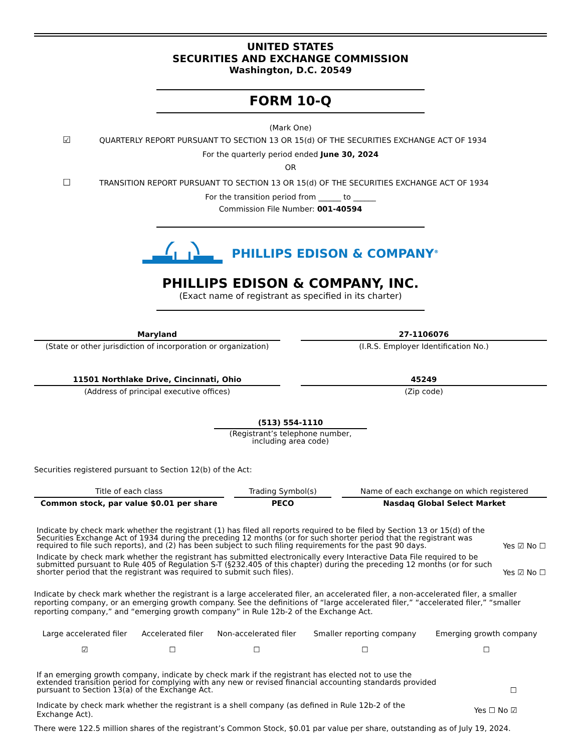UNITED STATES
SECURITIES AND EXCHANGE COMMISSION
Washington, D.C. 20549
FORM 10-Q
(Mark One)
☑ QUARTERLY REPORT PURSUANT TO SECTION 13 OR 15(d) OF THE SECURITIES EXCHANGE ACT OF 1934
For the quarterly period ended June 30, 2024
OR
☐ TRANSITION REPORT PURSUANT TO SECTION 13 OR 15(d) OF THE SECURITIES EXCHANGE ACT OF 1934
For the transition period from ______ to ______
Commission File Number: 001-40594
PHILLIPS EDISON & COMPANY<sup>®</sup>
PHILLIPS EDISON & COMPANY, INC.
(Exact name of registrant as specified in its charter)
| Maryland | | 27-1106076 |
| (State or other jurisdiction of incorporation or organization) | | (I.R.S. Employer Identification No.) |
| 11501 Northlake Drive, Cincinnati, Ohio | | 45249 |
| (Address of principal executive offices) | | (Zip code) |
| (513) 554-1110 |
| (Registrant’s telephone number, including area code) |
Securities registered pursuant to Section 12(b) of the Act:
| Title of each class | | Trading Symbol(s) | | Name of each exchange on which registered |
| Common stock, par value $0.01 per share | | PECO | | Nasdaq Global Select Market |
| Indicate by check mark whether the registrant (1) has filed all reports required to be filed by Section 13 or 15(d) of the Securities Exchange Act of 1934 during the preceding 12 months (or for such shorter period that the registrant was required to file such reports), and (2) has been subject to such filing requirements for the past 90 days. | Yes ☑ No ☐ |
| Indicate by check mark whether the registrant has submitted electronically every Interactive Data File required to be submitted pursuant to Rule 405 of Regulation S-T (§232.405 of this chapter) during the preceding 12 months (or for such shorter period that the registrant was required to submit such files). | Yes ☑ No ☐ |
Indicate by check mark whether the registrant is a large accelerated filer, an accelerated filer, a non-accelerated filer, a smaller reporting company, or an emerging growth company. See the definitions of “large accelerated filer,” “accelerated filer,” “smaller reporting company,” and “emerging growth company” in Rule 12b-2 of the Exchange Act.
| Large accelerated filer | Accelerated filer | Non-accelerated filer | Smaller reporting company | Emerging growth company |
| ☑ | ☐ | ☐ | ☐ | ☐ |
| If an emerging growth company, indicate by check mark if the registrant has elected not to use the extended transition period for complying with any new or revised financial accounting standards provided pursuant to Section 13(a) of the Exchange Act. | ☐ |
| Indicate by check mark whether the registrant is a shell company (as defined in Rule 12b-2 of the Exchange Act). | Yes ☐ No ☑ |
There were 122.5 million shares of the registrant’s Common Stock, $0.01 par value per share, outstanding as of July 19, 2024.